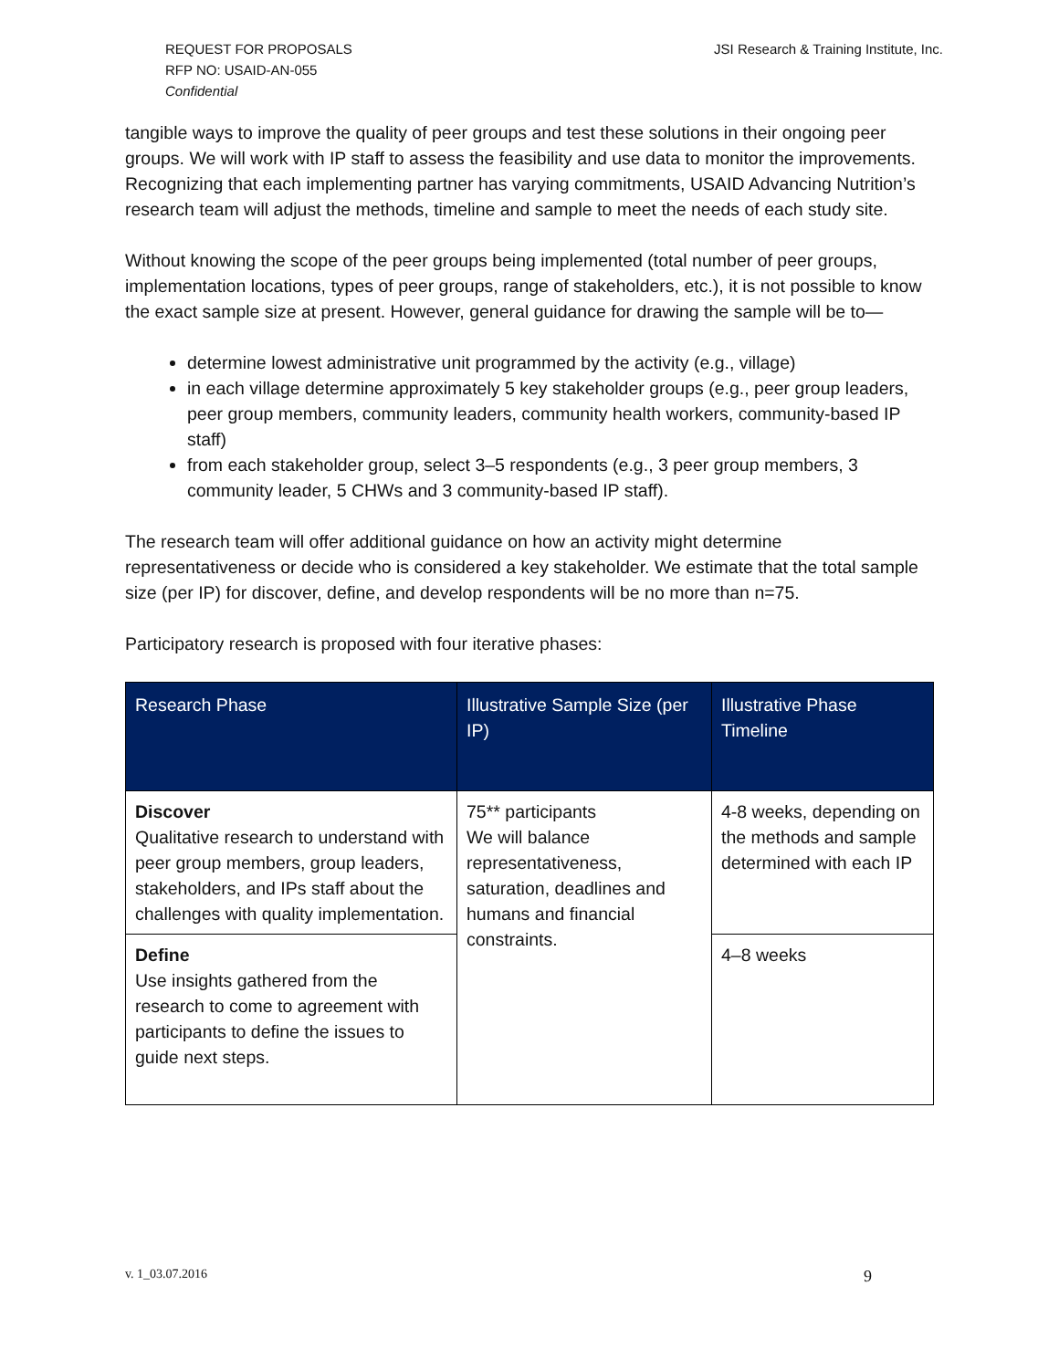REQUEST FOR PROPOSALS
RFP NO: USAID-AN-055
Confidential
JSI Research & Training Institute, Inc.
tangible ways to improve the quality of peer groups and test these solutions in their ongoing peer groups. We will work with IP staff to assess the feasibility and use data to monitor the improvements. Recognizing that each implementing partner has varying commitments, USAID Advancing Nutrition’s research team will adjust the methods, timeline and sample to meet the needs of each study site.
Without knowing the scope of the peer groups being implemented (total number of peer groups, implementation locations, types of peer groups, range of stakeholders, etc.), it is not possible to know the exact sample size at present. However, general guidance for drawing the sample will be to—
determine lowest administrative unit programmed by the activity (e.g., village)
in each village determine approximately 5 key stakeholder groups (e.g., peer group leaders, peer group members, community leaders, community health workers, community-based IP staff)
from each stakeholder group, select 3–5 respondents (e.g., 3 peer group members, 3 community leader, 5 CHWs and 3 community-based IP staff).
The research team will offer additional guidance on how an activity might determine representativeness or decide who is considered a key stakeholder. We estimate that the total sample size (per IP) for discover, define, and develop respondents will be no more than n=75.
Participatory research is proposed with four iterative phases:
| Research Phase | Illustrative Sample Size (per IP) | Illustrative Phase Timeline |
| --- | --- | --- |
| Discover Qualitative research to understand with peer group members, group leaders, stakeholders, and IPs staff about the challenges with quality implementation. | 75** participants We will balance representativeness, saturation, deadlines and humans and financial constraints. | 4-8 weeks, depending on the methods and sample determined with each IP |
| Define Use insights gathered from the research to come to agreement with participants to define the issues to guide next steps. | | 4–8 weeks |
v. 1_03.07.2016 9